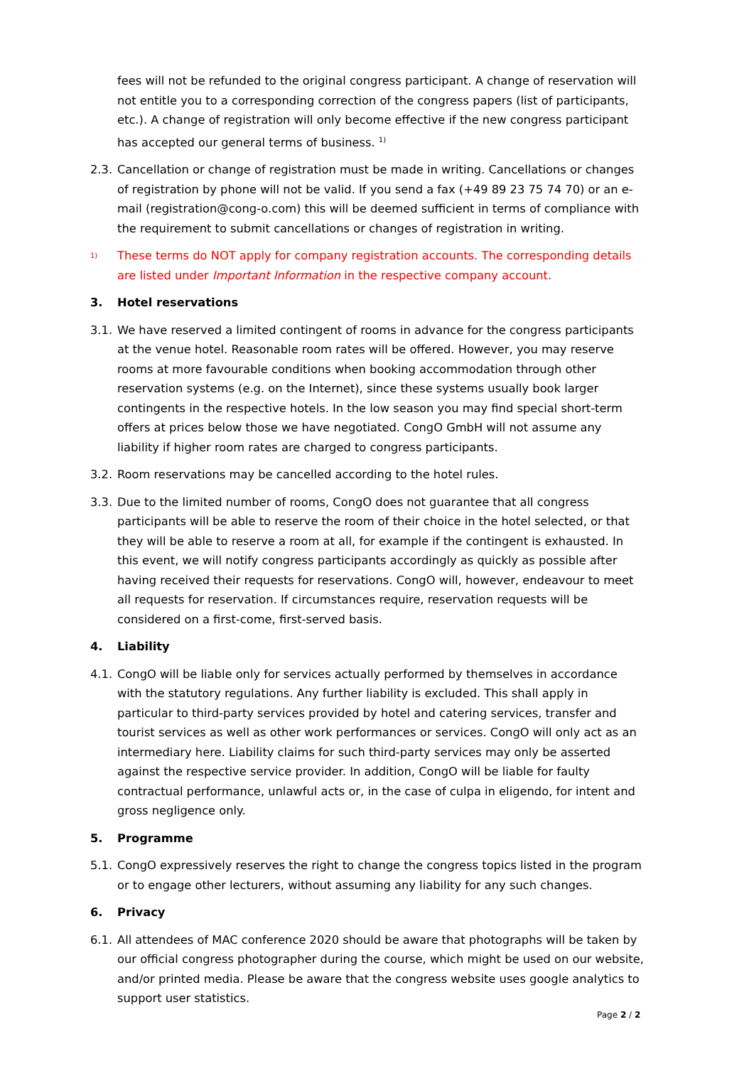fees will not be refunded to the original congress participant. A change of reservation will not entitle you to a corresponding correction of the congress papers (list of participants, etc.). A change of registration will only become effective if the new congress participant has accepted our general terms of business. <sup>1)</sup>
2.3. Cancellation or change of registration must be made in writing. Cancellations or changes of registration by phone will not be valid. If you send a fax (+49 89 23 75 74 70) or an e-mail (registration@cong-o.com) this will be deemed sufficient in terms of compliance with the requirement to submit cancellations or changes of registration in writing.
<sup>1)</sup> These terms do NOT apply for company registration accounts. The corresponding details are listed under Important Information in the respective company account.
3. Hotel reservations
3.1. We have reserved a limited contingent of rooms in advance for the congress participants at the venue hotel. Reasonable room rates will be offered. However, you may reserve rooms at more favourable conditions when booking accommodation through other reservation systems (e.g. on the Internet), since these systems usually book larger contingents in the respective hotels. In the low season you may find special short-term offers at prices below those we have negotiated. CongO GmbH will not assume any liability if higher room rates are charged to congress participants.
3.2. Room reservations may be cancelled according to the hotel rules.
3.3. Due to the limited number of rooms, CongO does not guarantee that all congress participants will be able to reserve the room of their choice in the hotel selected, or that they will be able to reserve a room at all, for example if the contingent is exhausted. In this event, we will notify congress participants accordingly as quickly as possible after having received their requests for reservations. CongO will, however, endeavour to meet all requests for reservation. If circumstances require, reservation requests will be considered on a first-come, first-served basis.
4. Liability
4.1. CongO will be liable only for services actually performed by themselves in accordance with the statutory regulations. Any further liability is excluded. This shall apply in particular to third-party services provided by hotel and catering services, transfer and tourist services as well as other work performances or services. CongO will only act as an intermediary here. Liability claims for such third-party services may only be asserted against the respective service provider. In addition, CongO will be liable for faulty contractual performance, unlawful acts or, in the case of culpa in eligendo, for intent and gross negligence only.
5. Programme
5.1. CongO expressively reserves the right to change the congress topics listed in the program or to engage other lecturers, without assuming any liability for any such changes.
6. Privacy
6.1. All attendees of MAC conference 2020 should be aware that photographs will be taken by our official congress photographer during the course, which might be used on our website, and/or printed media. Please be aware that the congress website uses google analytics to support user statistics.
Page 2 / 2